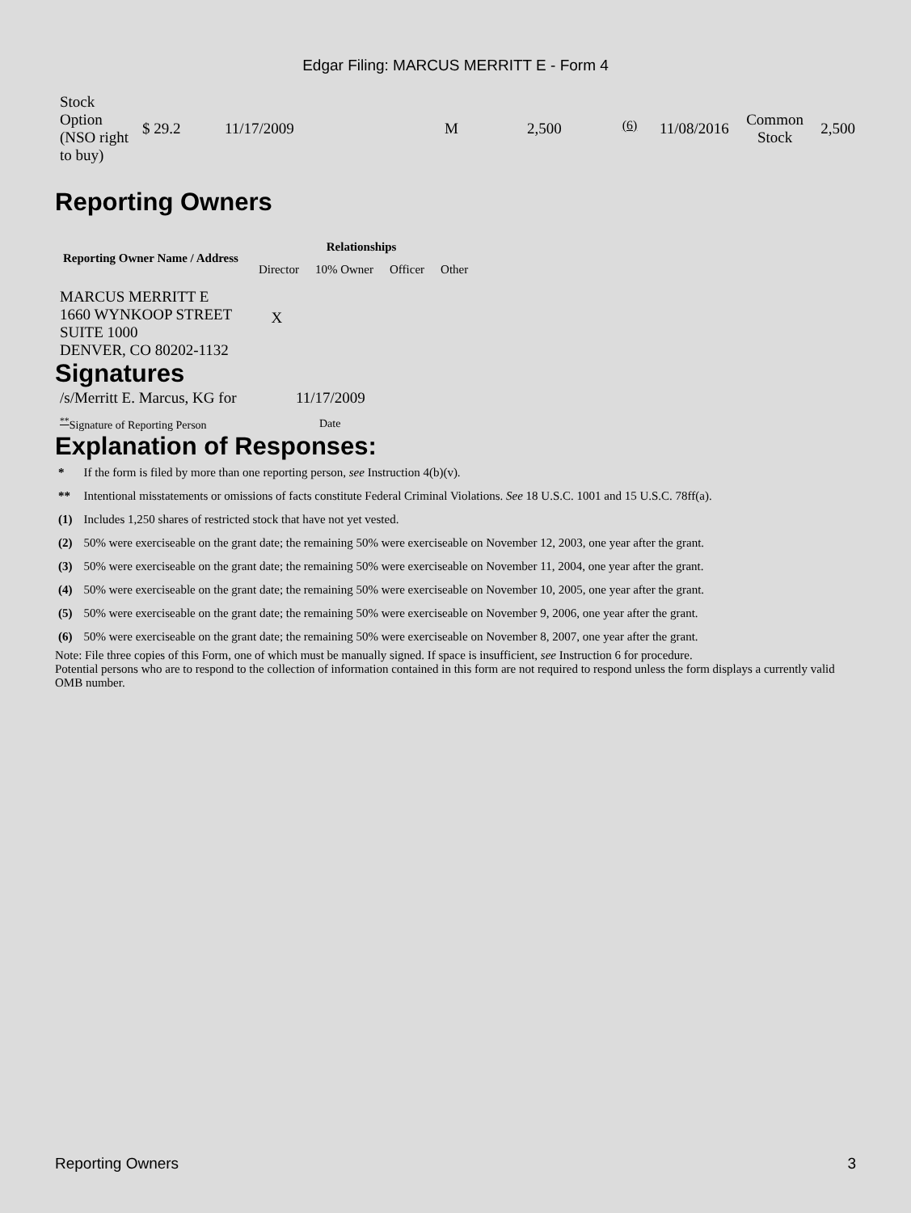Edgar Filing: MARCUS MERRITT E - Form 4
| Stock Option (NSO right to buy) | $ 29.2 | 11/17/2009 | M | 2,500 | <sup>(6)</sup> | 11/08/2016 | Common Stock | 2,500 |
Reporting Owners
| Reporting Owner Name / Address | Relationships | | | |
| --- | --- | --- | --- | --- |
| | Director | 10% Owner | Officer | Other |
| MARCUS MERRITT E 1660 WYNKOOP STREET SUITE 1000 DENVER, CO 80202-1132 | X | | | |
Signatures
| /s/Merritt E. Marcus, KG for | 11/17/2009 |
| <sup>**</sup> Signature of Reporting Person | Date |
Explanation of Responses:
| * | If the form is filed by more than one reporting person, see Instruction 4(b)(v). |
| ** | Intentional misstatements or omissions of facts constitute Federal Criminal Violations. See 18 U.S.C. 1001 and 15 U.S.C. 78ff(a). |
| (1) | Includes 1,250 shares of restricted stock that have not yet vested. |
| (2) | 50% were exerciseable on the grant date; the remaining 50% were exerciseable on November 12, 2003, one year after the grant. |
| (3) | 50% were exerciseable on the grant date; the remaining 50% were exerciseable on November 11, 2004, one year after the grant. |
| (4) | 50% were exerciseable on the grant date; the remaining 50% were exerciseable on November 10, 2005, one year after the grant. |
| (5) | 50% were exerciseable on the grant date; the remaining 50% were exerciseable on November 9, 2006, one year after the grant. |
| (6) | 50% were exerciseable on the grant date; the remaining 50% were exerciseable on November 8, 2007, one year after the grant. |
Note: File three copies of this Form, one of which must be manually signed. If space is insufficient, see Instruction 6 for procedure.
Potential persons who are to respond to the collection of information contained in this form are not required to respond unless the form displays a currently valid OMB number.
Reporting Owners 3